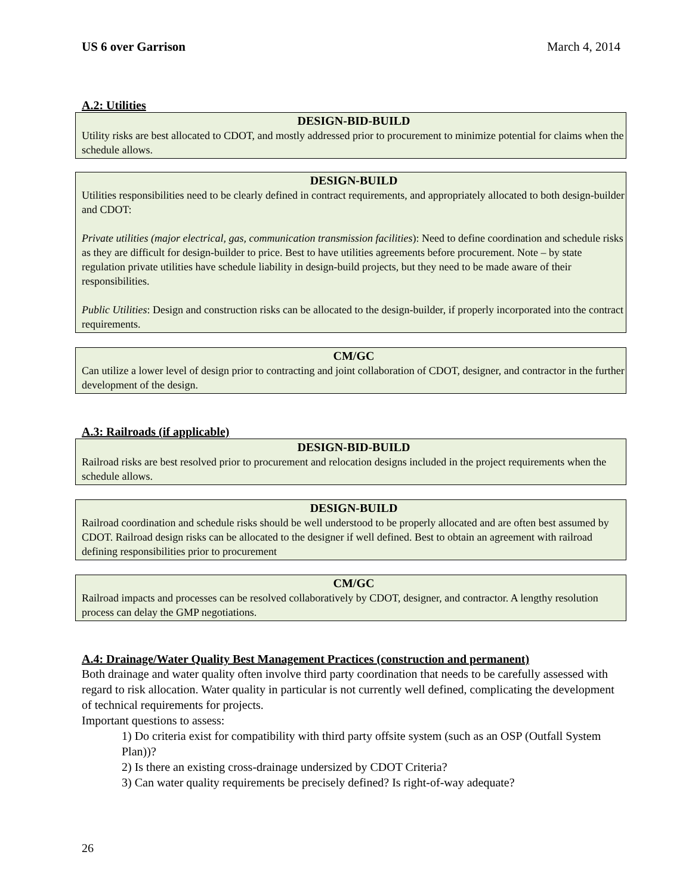US 6 over Garrison March 4, 2014
A.2: Utilities
DESIGN-BID-BUILD
Utility risks are best allocated to CDOT, and mostly addressed prior to procurement to minimize potential for claims when the schedule allows.
DESIGN-BUILD
Utilities responsibilities need to be clearly defined in contract requirements, and appropriately allocated to both design-builder and CDOT:
Private utilities (major electrical, gas, communication transmission facilities): Need to define coordination and schedule risks as they are difficult for design-builder to price. Best to have utilities agreements before procurement. Note – by state regulation private utilities have schedule liability in design-build projects, but they need to be made aware of their responsibilities.
Public Utilities: Design and construction risks can be allocated to the design-builder, if properly incorporated into the contract requirements.
CM/GC
Can utilize a lower level of design prior to contracting and joint collaboration of CDOT, designer, and contractor in the further development of the design.
A.3: Railroads (if applicable)
DESIGN-BID-BUILD
Railroad risks are best resolved prior to procurement and relocation designs included in the project requirements when the schedule allows.
DESIGN-BUILD
Railroad coordination and schedule risks should be well understood to be properly allocated and are often best assumed by CDOT. Railroad design risks can be allocated to the designer if well defined. Best to obtain an agreement with railroad defining responsibilities prior to procurement
CM/GC
Railroad impacts and processes can be resolved collaboratively by CDOT, designer, and contractor. A lengthy resolution process can delay the GMP negotiations.
A.4: Drainage/Water Quality Best Management Practices (construction and permanent)
Both drainage and water quality often involve third party coordination that needs to be carefully assessed with regard to risk allocation. Water quality in particular is not currently well defined, complicating the development of technical requirements for projects.
Important questions to assess:
1) Do criteria exist for compatibility with third party offsite system (such as an OSP (Outfall System Plan))?
2) Is there an existing cross-drainage undersized by CDOT Criteria?
3) Can water quality requirements be precisely defined? Is right-of-way adequate?
26